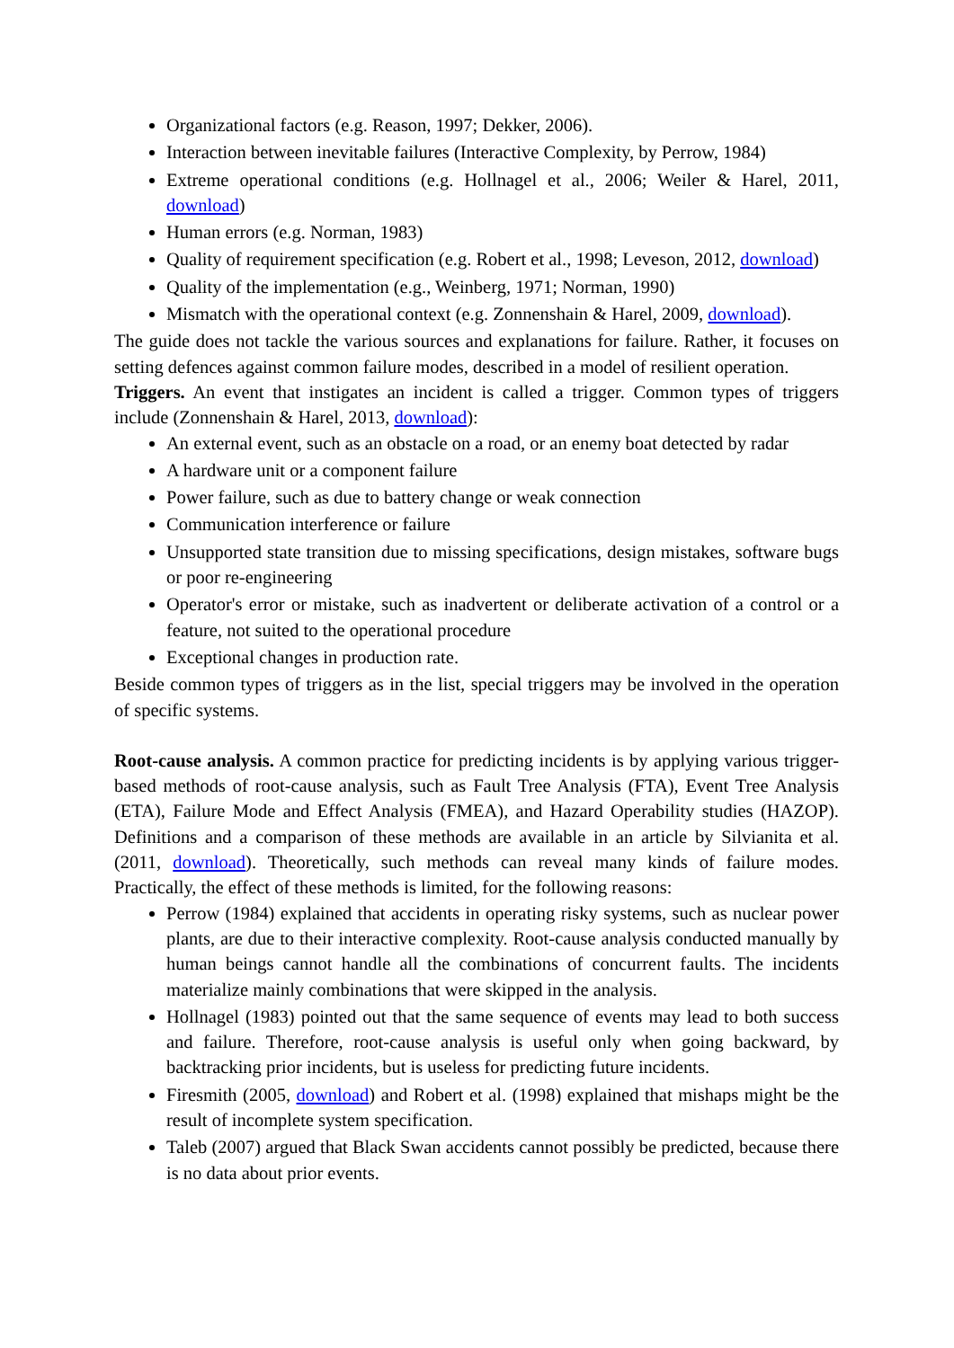Organizational factors (e.g. Reason, 1997; Dekker, 2006).
Interaction between inevitable failures (Interactive Complexity, by Perrow, 1984)
Extreme operational conditions (e.g. Hollnagel et al., 2006; Weiler & Harel, 2011, download)
Human errors (e.g. Norman, 1983)
Quality of requirement specification (e.g. Robert et al., 1998; Leveson, 2012, download)
Quality of the implementation (e.g., Weinberg, 1971; Norman, 1990)
Mismatch with the operational context (e.g. Zonnenshain & Harel, 2009, download).
The guide does not tackle the various sources and explanations for failure. Rather, it focuses on setting defences against common failure modes, described in a model of resilient operation.
Triggers. An event that instigates an incident is called a trigger. Common types of triggers include (Zonnenshain & Harel, 2013, download):
An external event, such as an obstacle on a road, or an enemy boat detected by radar
A hardware unit or a component failure
Power failure, such as due to battery change or weak connection
Communication interference or failure
Unsupported state transition due to missing specifications, design mistakes, software bugs or poor re-engineering
Operator's error or mistake, such as inadvertent or deliberate activation of a control or a feature, not suited to the operational procedure
Exceptional changes in production rate.
Beside common types of triggers as in the list, special triggers may be involved in the operation of specific systems.
Root-cause analysis. A common practice for predicting incidents is by applying various trigger-based methods of root-cause analysis, such as Fault Tree Analysis (FTA), Event Tree Analysis (ETA), Failure Mode and Effect Analysis (FMEA), and Hazard Operability studies (HAZOP). Definitions and a comparison of these methods are available in an article by Silvianita et al. (2011, download). Theoretically, such methods can reveal many kinds of failure modes. Practically, the effect of these methods is limited, for the following reasons:
Perrow (1984) explained that accidents in operating risky systems, such as nuclear power plants, are due to their interactive complexity. Root-cause analysis conducted manually by human beings cannot handle all the combinations of concurrent faults. The incidents materialize mainly combinations that were skipped in the analysis.
Hollnagel (1983) pointed out that the same sequence of events may lead to both success and failure. Therefore, root-cause analysis is useful only when going backward, by backtracking prior incidents, but is useless for predicting future incidents.
Firesmith (2005, download) and Robert et al. (1998) explained that mishaps might be the result of incomplete system specification.
Taleb (2007) argued that Black Swan accidents cannot possibly be predicted, because there is no data about prior events.